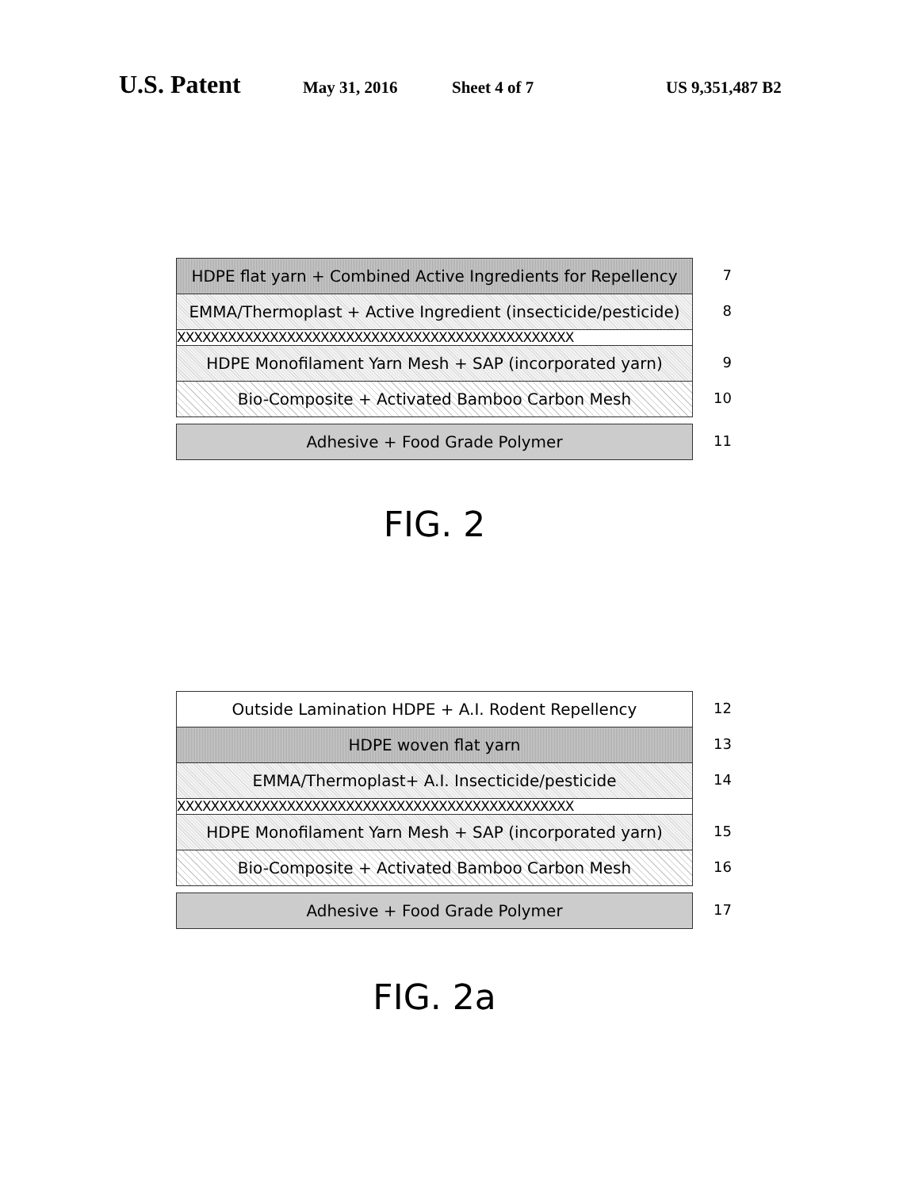U.S. Patent May 31, 2016 Sheet 4 of 7 US 9,351,487 B2
HDPE flat yarn + Combined Active Ingredients for Repellency 7
EMMA/Thermoplast + Active Ingredient (insecticide/pesticide) 8
XXXXXXXXXXXXXXXXXXXXXXXXXXXXXXXXXXXXXXXXXXXXXXX
HDPE Monofilament Yarn Mesh + SAP (incorporated yarn) 9
Bio-Composite + Activated Bamboo Carbon Mesh 10
Adhesive + Food Grade Polymer 11
FIG. 2
Outside Lamination HDPE + A.I. Rodent Repellency 12
HDPE woven flat yarn 13
EMMA/Thermoplast+ A.I. Insecticide/pesticide 14
XXXXXXXXXXXXXXXXXXXXXXXXXXXXXXXXXXXXXXXXXXXXXXX
HDPE Monofilament Yarn Mesh + SAP (incorporated yarn) 15
Bio-Composite + Activated Bamboo Carbon Mesh 16
Adhesive + Food Grade Polymer 17
FIG. 2a